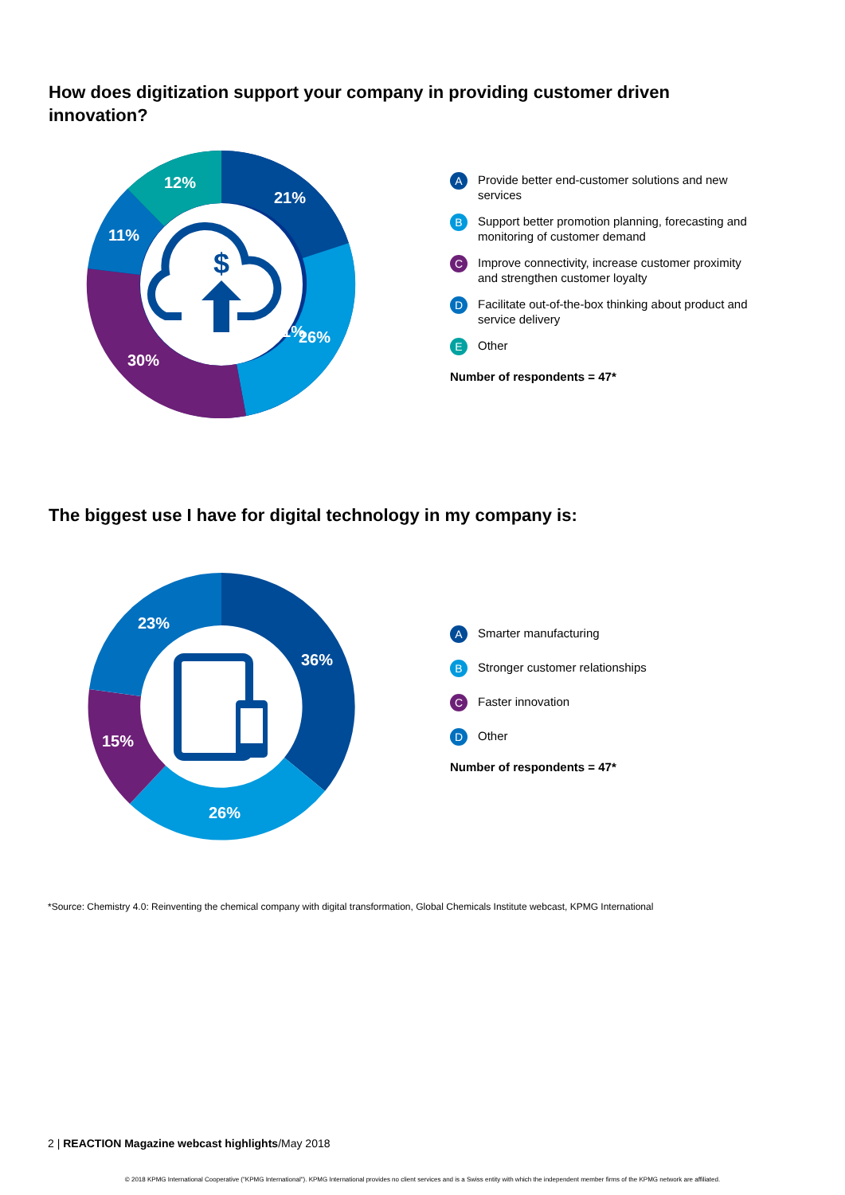How does digitization support your company in providing customer driven innovation?
$
21%
26%
30%
11%
12%
21%
A Provide better end-customer solutions and new services
B Support better promotion planning, forecasting and monitoring of customer demand
C Improve connectivity, increase customer proximity and strengthen customer loyalty
D Facilitate out-of-the-box thinking about product and service delivery
E Other
Number of respondents = 47*
The biggest use I have for digital technology in my company is:
36%
26%
15%
23%
A Smarter manufacturing
B Stronger customer relationships
C Faster innovation
D Other
Number of respondents = 47*
*Source: Chemistry 4.0: Reinventing the chemical company with digital transformation, Global Chemicals Institute webcast, KPMG International
2 | REACTION Magazine webcast highlights/May 2018
© 2018 KPMG International Cooperative ("KPMG International"). KPMG International provides no client services and is a Swiss entity with which the independent member firms of the KPMG network are affiliated.